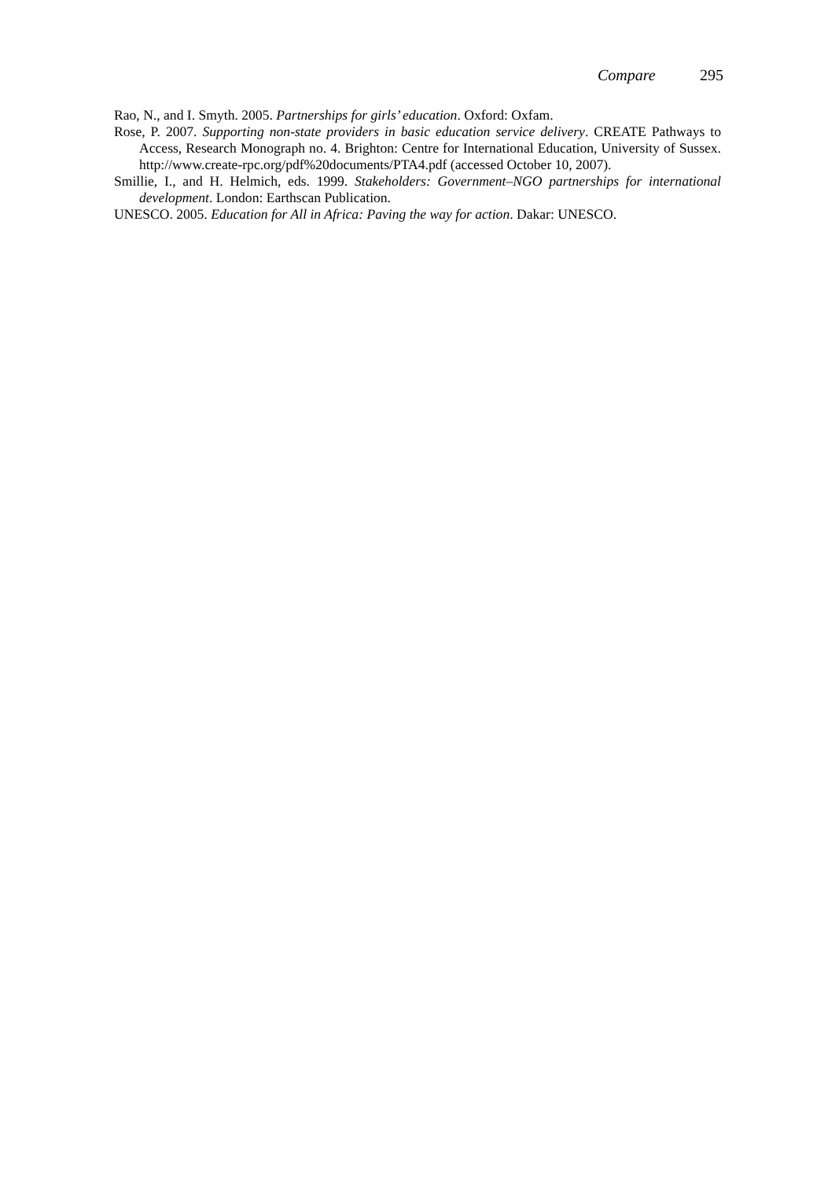Compare 295
Rao, N., and I. Smyth. 2005. Partnerships for girls’ education. Oxford: Oxfam.
Rose, P. 2007. Supporting non-state providers in basic education service delivery. CREATE Pathways to Access, Research Monograph no. 4. Brighton: Centre for International Education, University of Sussex. http://www.create-rpc.org/pdf%20documents/PTA4.pdf (accessed October 10, 2007).
Smillie, I., and H. Helmich, eds. 1999. Stakeholders: Government–NGO partnerships for international development. London: Earthscan Publication.
UNESCO. 2005. Education for All in Africa: Paving the way for action. Dakar: UNESCO.